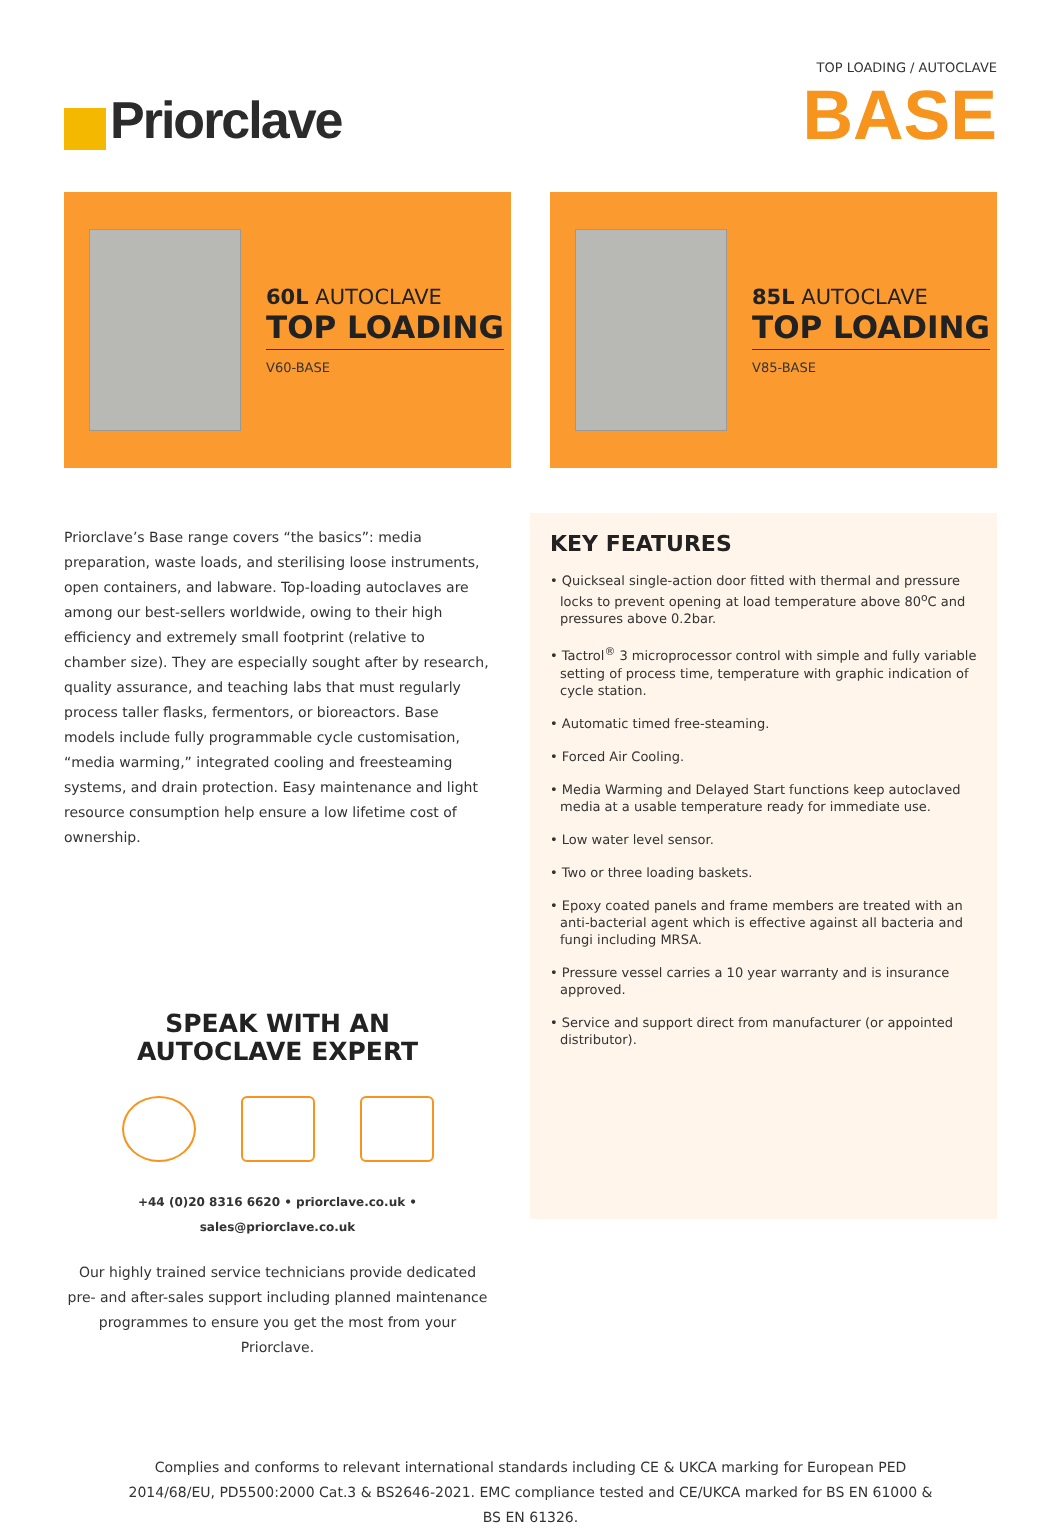Priorclave
TOP LOADING / AUTOCLAVE
BASE
60L AUTOCLAVE
TOP LOADING
V60-BASE
85L AUTOCLAVE
TOP LOADING
V85-BASE
Priorclave’s Base range covers “the basics”: media preparation, waste loads, and sterilising loose instruments, open containers, and labware. Top-loading autoclaves are among our best-sellers worldwide, owing to their high efficiency and extremely small footprint (relative to chamber size). They are especially sought after by research, quality assurance, and teaching labs that must regularly process taller flasks, fermentors, or bioreactors. Base models include fully programmable cycle customisation, “media warming,” integrated cooling and freesteaming systems, and drain protection. Easy maintenance and light resource consumption help ensure a low lifetime cost of ownership.
SPEAK WITH AN
AUTOCLAVE EXPERT
+44 (0)20 8316 6620 • priorclave.co.uk • sales@priorclave.co.uk
Our highly trained service technicians provide dedicated pre- and after-sales support including planned maintenance programmes to ensure you get the most from your Priorclave.
KEY FEATURES
• Quickseal single-action door fitted with thermal and pressure locks to prevent opening at load temperature above 80<sup>o</sup>C and pressures above 0.2bar.
• Tactrol<sup>®</sup> 3 microprocessor control with simple and fully variable setting of process time, temperature with graphic indication of cycle station.
• Automatic timed free-steaming.
• Forced Air Cooling.
• Media Warming and Delayed Start functions keep autoclaved media at a usable temperature ready for immediate use.
• Low water level sensor.
• Two or three loading baskets.
• Epoxy coated panels and frame members are treated with an anti-bacterial agent which is effective against all bacteria and fungi including MRSA.
• Pressure vessel carries a 10 year warranty and is insurance approved.
• Service and support direct from manufacturer (or appointed distributor).
Complies and conforms to relevant international standards including CE & UKCA marking for European PED 2014/68/EU, PD5500:2000 Cat.3 & BS2646-2021. EMC compliance tested and CE/UKCA marked for BS EN 61000 & BS EN 61326.